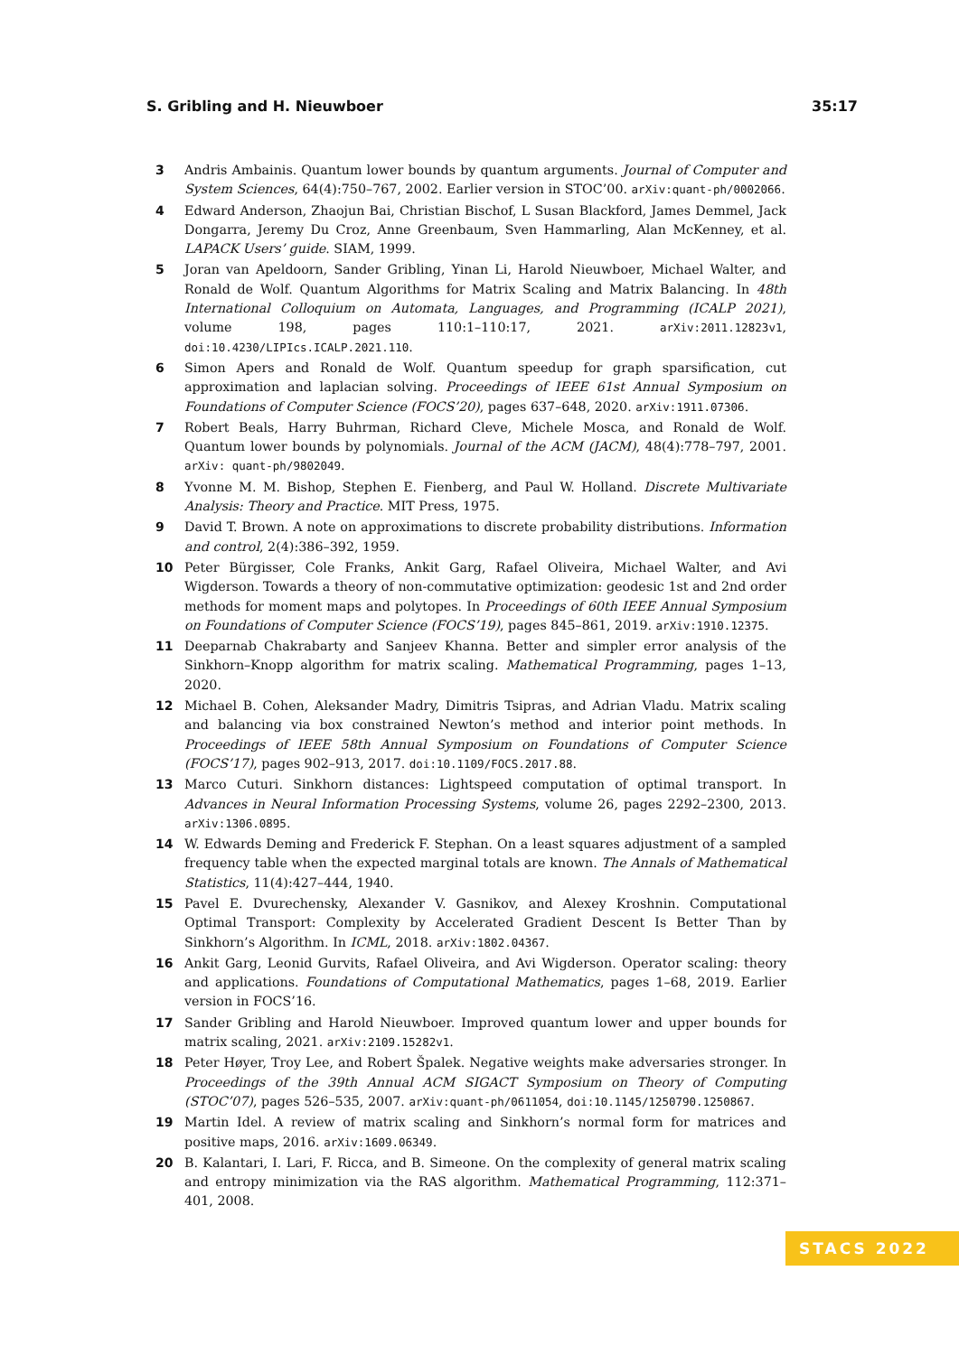S. Gribling and H. Nieuwboer 35:17
3 Andris Ambainis. Quantum lower bounds by quantum arguments. Journal of Computer and System Sciences, 64(4):750–767, 2002. Earlier version in STOC’00. arXiv:quant-ph/0002066.
4 Edward Anderson, Zhaojun Bai, Christian Bischof, L Susan Blackford, James Demmel, Jack Dongarra, Jeremy Du Croz, Anne Greenbaum, Sven Hammarling, Alan McKenney, et al. LAPACK Users’ guide. SIAM, 1999.
5 Joran van Apeldoorn, Sander Gribling, Yinan Li, Harold Nieuwboer, Michael Walter, and Ronald de Wolf. Quantum Algorithms for Matrix Scaling and Matrix Balancing. In 48th International Colloquium on Automata, Languages, and Programming (ICALP 2021), volume 198, pages 110:1–110:17, 2021. arXiv:2011.12823v1, doi:10.4230/LIPIcs.ICALP.2021.110.
6 Simon Apers and Ronald de Wolf. Quantum speedup for graph sparsification, cut approximation and laplacian solving. Proceedings of IEEE 61st Annual Symposium on Foundations of Computer Science (FOCS’20), pages 637–648, 2020. arXiv:1911.07306.
7 Robert Beals, Harry Buhrman, Richard Cleve, Michele Mosca, and Ronald de Wolf. Quantum lower bounds by polynomials. Journal of the ACM (JACM), 48(4):778–797, 2001. arXiv: quant-ph/9802049.
8 Yvonne M. M. Bishop, Stephen E. Fienberg, and Paul W. Holland. Discrete Multivariate Analysis: Theory and Practice. MIT Press, 1975.
9 David T. Brown. A note on approximations to discrete probability distributions. Information and control, 2(4):386–392, 1959.
10 Peter Bürgisser, Cole Franks, Ankit Garg, Rafael Oliveira, Michael Walter, and Avi Wigderson. Towards a theory of non-commutative optimization: geodesic 1st and 2nd order methods for moment maps and polytopes. In Proceedings of 60th IEEE Annual Symposium on Foundations of Computer Science (FOCS’19), pages 845–861, 2019. arXiv:1910.12375.
11 Deeparnab Chakrabarty and Sanjeev Khanna. Better and simpler error analysis of the Sinkhorn–Knopp algorithm for matrix scaling. Mathematical Programming, pages 1–13, 2020.
12 Michael B. Cohen, Aleksander Madry, Dimitris Tsipras, and Adrian Vladu. Matrix scaling and balancing via box constrained Newton’s method and interior point methods. In Proceedings of IEEE 58th Annual Symposium on Foundations of Computer Science (FOCS’17), pages 902–913, 2017. doi:10.1109/FOCS.2017.88.
13 Marco Cuturi. Sinkhorn distances: Lightspeed computation of optimal transport. In Advances in Neural Information Processing Systems, volume 26, pages 2292–2300, 2013. arXiv:1306.0895.
14 W. Edwards Deming and Frederick F. Stephan. On a least squares adjustment of a sampled frequency table when the expected marginal totals are known. The Annals of Mathematical Statistics, 11(4):427–444, 1940.
15 Pavel E. Dvurechensky, Alexander V. Gasnikov, and Alexey Kroshnin. Computational Optimal Transport: Complexity by Accelerated Gradient Descent Is Better Than by Sinkhorn’s Algorithm. In ICML, 2018. arXiv:1802.04367.
16 Ankit Garg, Leonid Gurvits, Rafael Oliveira, and Avi Wigderson. Operator scaling: theory and applications. Foundations of Computational Mathematics, pages 1–68, 2019. Earlier version in FOCS’16.
17 Sander Gribling and Harold Nieuwboer. Improved quantum lower and upper bounds for matrix scaling, 2021. arXiv:2109.15282v1.
18 Peter Høyer, Troy Lee, and Robert Špalek. Negative weights make adversaries stronger. In Proceedings of the 39th Annual ACM SIGACT Symposium on Theory of Computing (STOC’07), pages 526–535, 2007. arXiv:quant-ph/0611054, doi:10.1145/1250790.1250867.
19 Martin Idel. A review of matrix scaling and Sinkhorn’s normal form for matrices and positive maps, 2016. arXiv:1609.06349.
20 B. Kalantari, I. Lari, F. Ricca, and B. Simeone. On the complexity of general matrix scaling and entropy minimization via the RAS algorithm. Mathematical Programming, 112:371–401, 2008.
STACS 2022